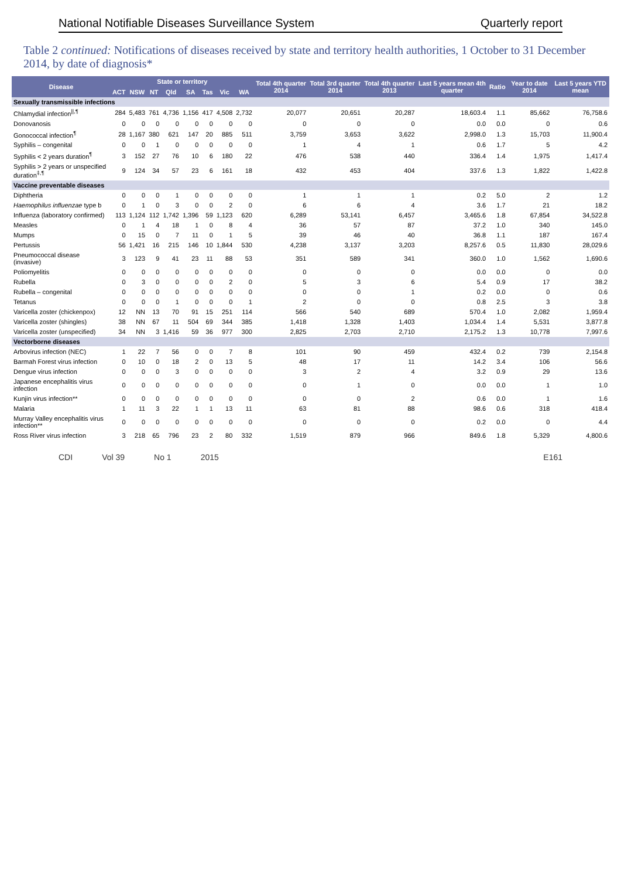National Notifiable Diseases Surveillance System Quarterly report
Table 2 continued: Notifications of diseases received by state and territory health authorities, 1 October to 31 December 2014, by date of diagnosis*
| Disease | State or territory | | | | | | | | Total 4th quarter 2014 | Total 3rd quarter 2014 | Total 4th quarter 2013 | Last 5 years mean 4th quarter | Ratio | Year to date 2014 | Last 5 years YTD mean |
| --- | --- | --- | --- | --- | --- | --- | --- | --- | --- | --- | --- | --- | --- | --- | --- |
| | ACT | NSW | NT | Qld | SA | Tas | Vic | WA | | | | | | | |
| Sexually transmissible infections | | | | | | | | | | | | | | | |
| Chlamydial infection<sup>//,¶</sup> | 284 | 5,483 | 761 | 4,736 | 1,156 | 417 | 4,508 | 2,732 | 20,077 | 20,651 | 20,287 | 18,603.4 | 1.1 | 85,662 | 76,758.6 |
| Donovanosis | 0 | 0 | 0 | 0 | 0 | 0 | 0 | 0 | 0 | 0 | 0 | 0.0 | 0.0 | 0 | 0.6 |
| Gonococcal infection<sup>¶</sup> | 28 | 1,167 | 380 | 621 | 147 | 20 | 885 | 511 | 3,759 | 3,653 | 3,622 | 2,998.0 | 1.3 | 15,703 | 11,900.4 |
| Syphilis – congenital | 0 | 0 | 1 | 0 | 0 | 0 | 0 | 0 | 1 | 4 | 1 | 0.6 | 1.7 | 5 | 4.2 |
| Syphilis < 2 years duration<sup>¶</sup> | 3 | 152 | 27 | 76 | 10 | 6 | 180 | 22 | 476 | 538 | 440 | 336.4 | 1.4 | 1,975 | 1,417.4 |
| Syphilis > 2 years or unspecified duration<sup>‡,¶</sup> | 9 | 124 | 34 | 57 | 23 | 6 | 161 | 18 | 432 | 453 | 404 | 337.6 | 1.3 | 1,822 | 1,422.8 |
| Vaccine preventable diseases | | | | | | | | | | | | | | | |
| Diphtheria | 0 | 0 | 0 | 1 | 0 | 0 | 0 | 0 | 1 | 1 | 1 | 0.2 | 5.0 | 2 | 1.2 |
| Haemophilus influenzae type b | 0 | 1 | 0 | 3 | 0 | 0 | 2 | 0 | 6 | 6 | 4 | 3.6 | 1.7 | 21 | 18.2 |
| Influenza (laboratory confirmed) | 113 | 1,124 | 112 | 1,742 | 1,396 | 59 | 1,123 | 620 | 6,289 | 53,141 | 6,457 | 3,465.6 | 1.8 | 67,854 | 34,522.8 |
| Measles | 0 | 1 | 4 | 18 | 1 | 0 | 8 | 4 | 36 | 57 | 87 | 37.2 | 1.0 | 340 | 145.0 |
| Mumps | 0 | 15 | 0 | 7 | 11 | 0 | 1 | 5 | 39 | 46 | 40 | 36.8 | 1.1 | 187 | 167.4 |
| Pertussis | 56 | 1,421 | 16 | 215 | 146 | 10 | 1,844 | 530 | 4,238 | 3,137 | 3,203 | 8,257.6 | 0.5 | 11,830 | 28,029.6 |
| Pneumococcal disease (invasive) | 3 | 123 | 9 | 41 | 23 | 11 | 88 | 53 | 351 | 589 | 341 | 360.0 | 1.0 | 1,562 | 1,690.6 |
| Poliomyelitis | 0 | 0 | 0 | 0 | 0 | 0 | 0 | 0 | 0 | 0 | 0 | 0.0 | 0.0 | 0 | 0.0 |
| Rubella | 0 | 3 | 0 | 0 | 0 | 0 | 2 | 0 | 5 | 3 | 6 | 5.4 | 0.9 | 17 | 38.2 |
| Rubella – congenital | 0 | 0 | 0 | 0 | 0 | 0 | 0 | 0 | 0 | 0 | 1 | 0.2 | 0.0 | 0 | 0.6 |
| Tetanus | 0 | 0 | 0 | 1 | 0 | 0 | 0 | 1 | 2 | 0 | 0 | 0.8 | 2.5 | 3 | 3.8 |
| Varicella zoster (chickenpox) | 12 | NN | 13 | 70 | 91 | 15 | 251 | 114 | 566 | 540 | 689 | 570.4 | 1.0 | 2,082 | 1,959.4 |
| Varicella zoster (shingles) | 38 | NN | 67 | 11 | 504 | 69 | 344 | 385 | 1,418 | 1,328 | 1,403 | 1,034.4 | 1.4 | 5,531 | 3,877.8 |
| Varicella zoster (unspecified) | 34 | NN | 3 | 1,416 | 59 | 36 | 977 | 300 | 2,825 | 2,703 | 2,710 | 2,175.2 | 1.3 | 10,778 | 7,997.6 |
| Vectorborne diseases | | | | | | | | | | | | | | | |
| Arbovirus infection (NEC) | 1 | 22 | 7 | 56 | 0 | 0 | 7 | 8 | 101 | 90 | 459 | 432.4 | 0.2 | 739 | 2,154.8 |
| Barmah Forest virus infection | 0 | 10 | 0 | 18 | 2 | 0 | 13 | 5 | 48 | 17 | 11 | 14.2 | 3.4 | 106 | 56.6 |
| Dengue virus infection | 0 | 0 | 0 | 3 | 0 | 0 | 0 | 0 | 3 | 2 | 4 | 3.2 | 0.9 | 29 | 13.6 |
| Japanese encephalitis virus infection | 0 | 0 | 0 | 0 | 0 | 0 | 0 | 0 | 0 | 1 | 0 | 0.0 | 0.0 | 1 | 1.0 |
| Kunjin virus infection** | 0 | 0 | 0 | 0 | 0 | 0 | 0 | 0 | 0 | 0 | 2 | 0.6 | 0.0 | 1 | 1.6 |
| Malaria | 1 | 11 | 3 | 22 | 1 | 1 | 13 | 11 | 63 | 81 | 88 | 98.6 | 0.6 | 318 | 418.4 |
| Murray Valley encephalitis virus infection** | 0 | 0 | 0 | 0 | 0 | 0 | 0 | 0 | 0 | 0 | 0 | 0.2 | 0.0 | 0 | 4.4 |
| Ross River virus infection | 3 | 218 | 65 | 796 | 23 | 2 | 80 | 332 | 1,519 | 879 | 966 | 849.6 | 1.8 | 5,329 | 4,800.6 |
CDI Vol 39 No 1 2015 E161